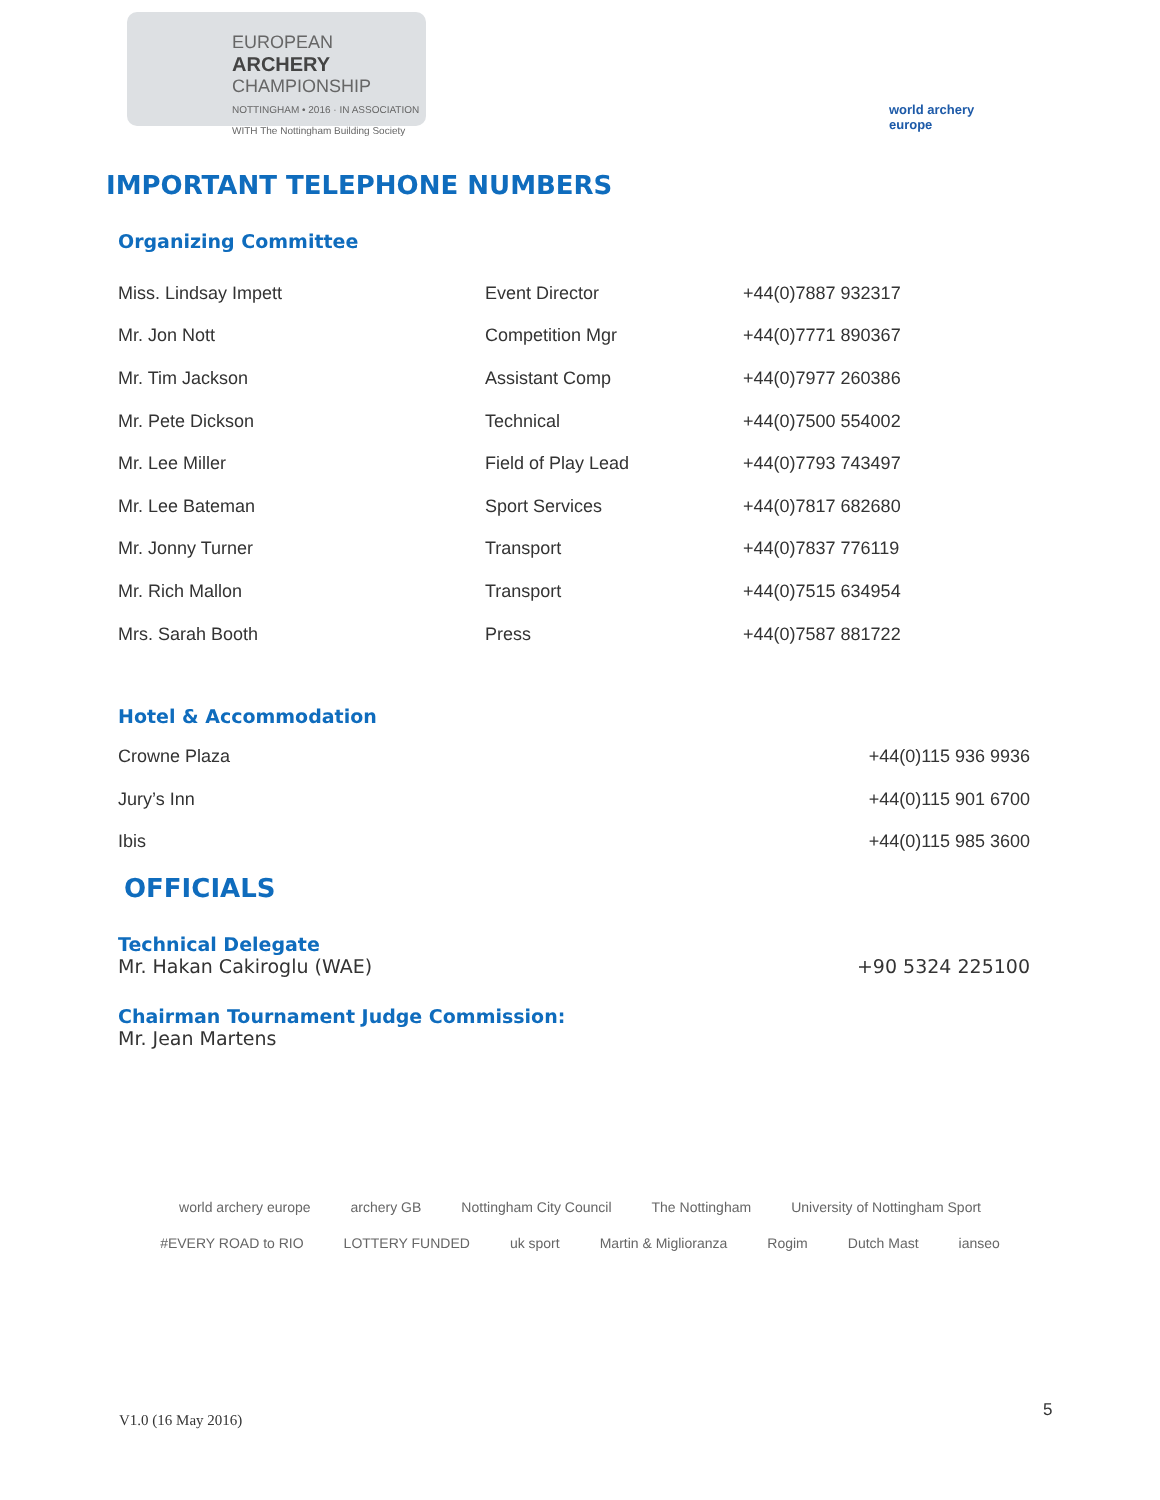EUROPEAN
ARCHERY
CHAMPIONSHIP
NOTTINGHAM • 2016 · IN ASSOCIATION WITH The Nottingham Building Society
world archery europe
IMPORTANT TELEPHONE NUMBERS
Organizing Committee
| Miss. Lindsay Impett | Event Director | +44(0)7887 932317 |
| Mr. Jon Nott | Competition Mgr | +44(0)7771 890367 |
| Mr. Tim Jackson | Assistant Comp | +44(0)7977 260386 |
| Mr. Pete Dickson | Technical | +44(0)7500 554002 |
| Mr. Lee Miller | Field of Play Lead | +44(0)7793 743497 |
| Mr. Lee Bateman | Sport Services | +44(0)7817 682680 |
| Mr. Jonny Turner | Transport | +44(0)7837 776119 |
| Mr. Rich Mallon | Transport | +44(0)7515 634954 |
| Mrs. Sarah Booth | Press | +44(0)7587 881722 |
Hotel & Accommodation
| Crowne Plaza | +44(0)115 936 9936 |
| Jury’s Inn | +44(0)115 901 6700 |
| Ibis | +44(0)115 985 3600 |
OFFICIALS
Technical Delegate
Mr. Hakan Cakiroglu (WAE) +90 5324 225100
Chairman Tournament Judge Commission:
Mr. Jean Martens
world archery europe archery GB Nottingham City Council The Nottingham University of Nottingham Sport #EVERY ROAD to RIO LOTTERY FUNDED uk sport Martin & Miglioranza Rogim Dutch Mast ianseo
V1.0 (16 May 2016)
5